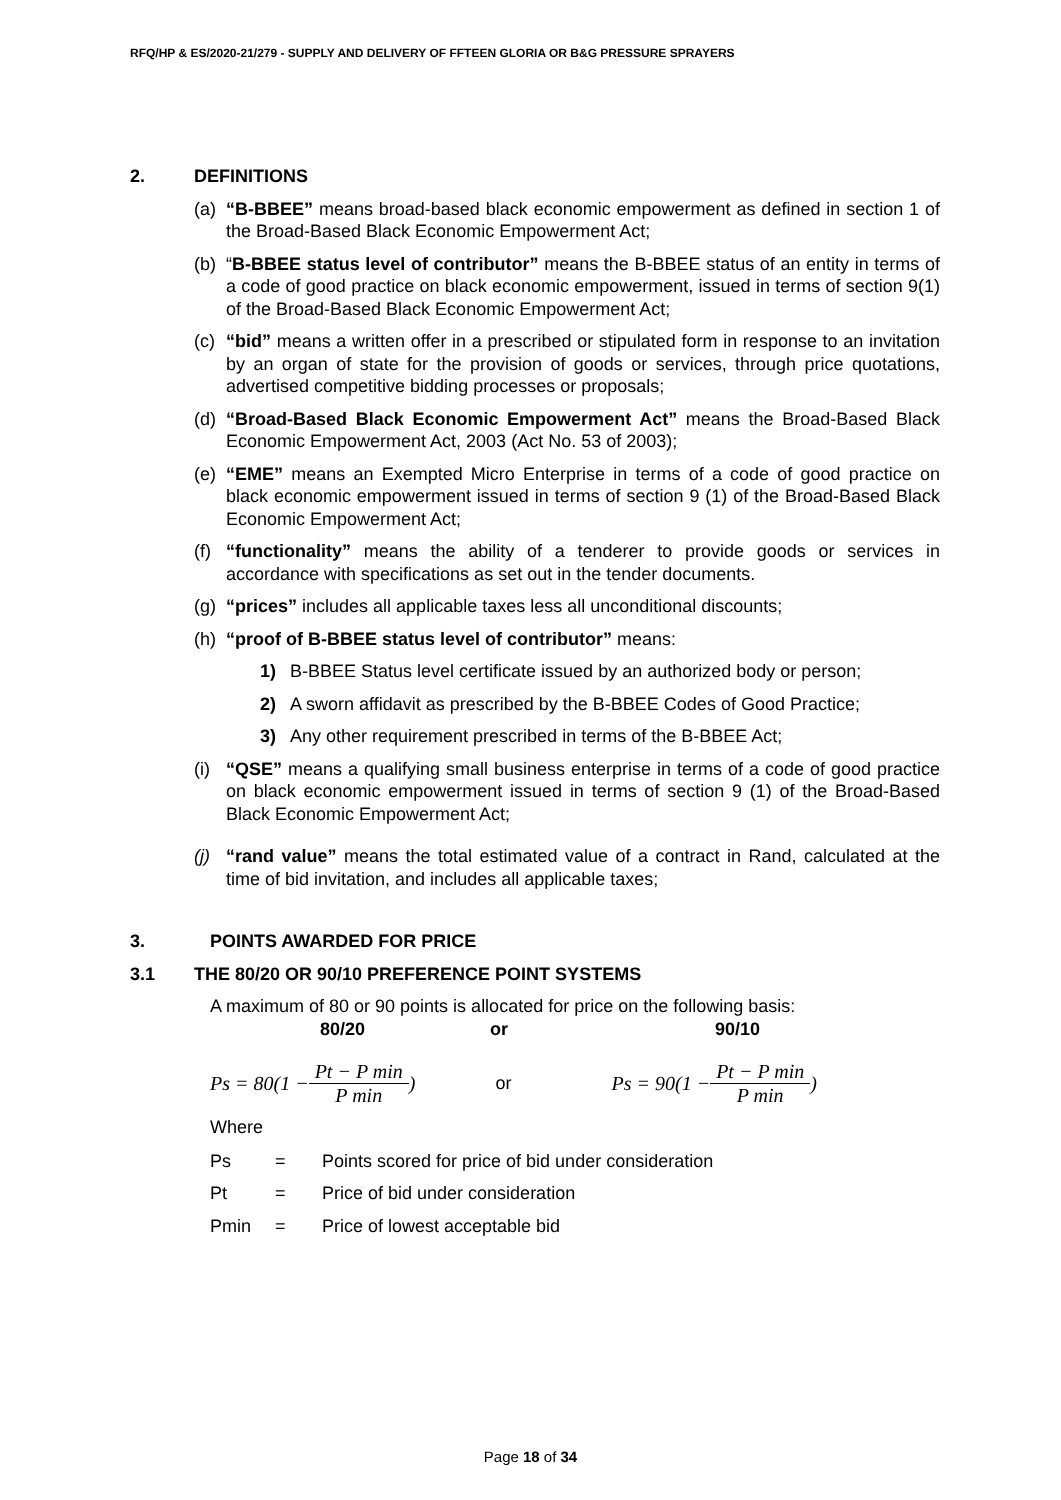RFQ/HP & ES/2020-21/279 - SUPPLY AND DELIVERY OF FFTEEN GLORIA OR B&G PRESSURE SPRAYERS
2. DEFINITIONS
(a) “B-BBEE” means broad-based black economic empowerment as defined in section 1 of the Broad-Based Black Economic Empowerment Act;
(b) “B-BBEE status level of contributor” means the B-BBEE status of an entity in terms of a code of good practice on black economic empowerment, issued in terms of section 9(1) of the Broad-Based Black Economic Empowerment Act;
(c) “bid” means a written offer in a prescribed or stipulated form in response to an invitation by an organ of state for the provision of goods or services, through price quotations, advertised competitive bidding processes or proposals;
(d) “Broad-Based Black Economic Empowerment Act” means the Broad-Based Black Economic Empowerment Act, 2003 (Act No. 53 of 2003);
(e) “EME” means an Exempted Micro Enterprise in terms of a code of good practice on black economic empowerment issued in terms of section 9 (1) of the Broad-Based Black Economic Empowerment Act;
(f) “functionality” means the ability of a tenderer to provide goods or services in accordance with specifications as set out in the tender documents.
(g) “prices” includes all applicable taxes less all unconditional discounts;
(h) “proof of B-BBEE status level of contributor” means:
1) B-BBEE Status level certificate issued by an authorized body or person;
2) A sworn affidavit as prescribed by the B-BBEE Codes of Good Practice;
3) Any other requirement prescribed in terms of the B-BBEE Act;
(i) “QSE” means a qualifying small business enterprise in terms of a code of good practice on black economic empowerment issued in terms of section 9 (1) of the Broad-Based Black Economic Empowerment Act;
(j) “rand value” means the total estimated value of a contract in Rand, calculated at the time of bid invitation, and includes all applicable taxes;
3. POINTS AWARDED FOR PRICE
3.1 THE 80/20 OR 90/10 PREFERENCE POINT SYSTEMS
A maximum of 80 or 90 points is allocated for price on the following basis:
80/20 or 90/10
Ps = 80(1 − Pt − P min P min) or Ps = 90(1 − Pt − P min P min)
Where
| Ps | = | Points scored for price of bid under consideration |
| Pt | = | Price of bid under consideration |
| Pmin | = | Price of lowest acceptable bid |
Page 18 of 34